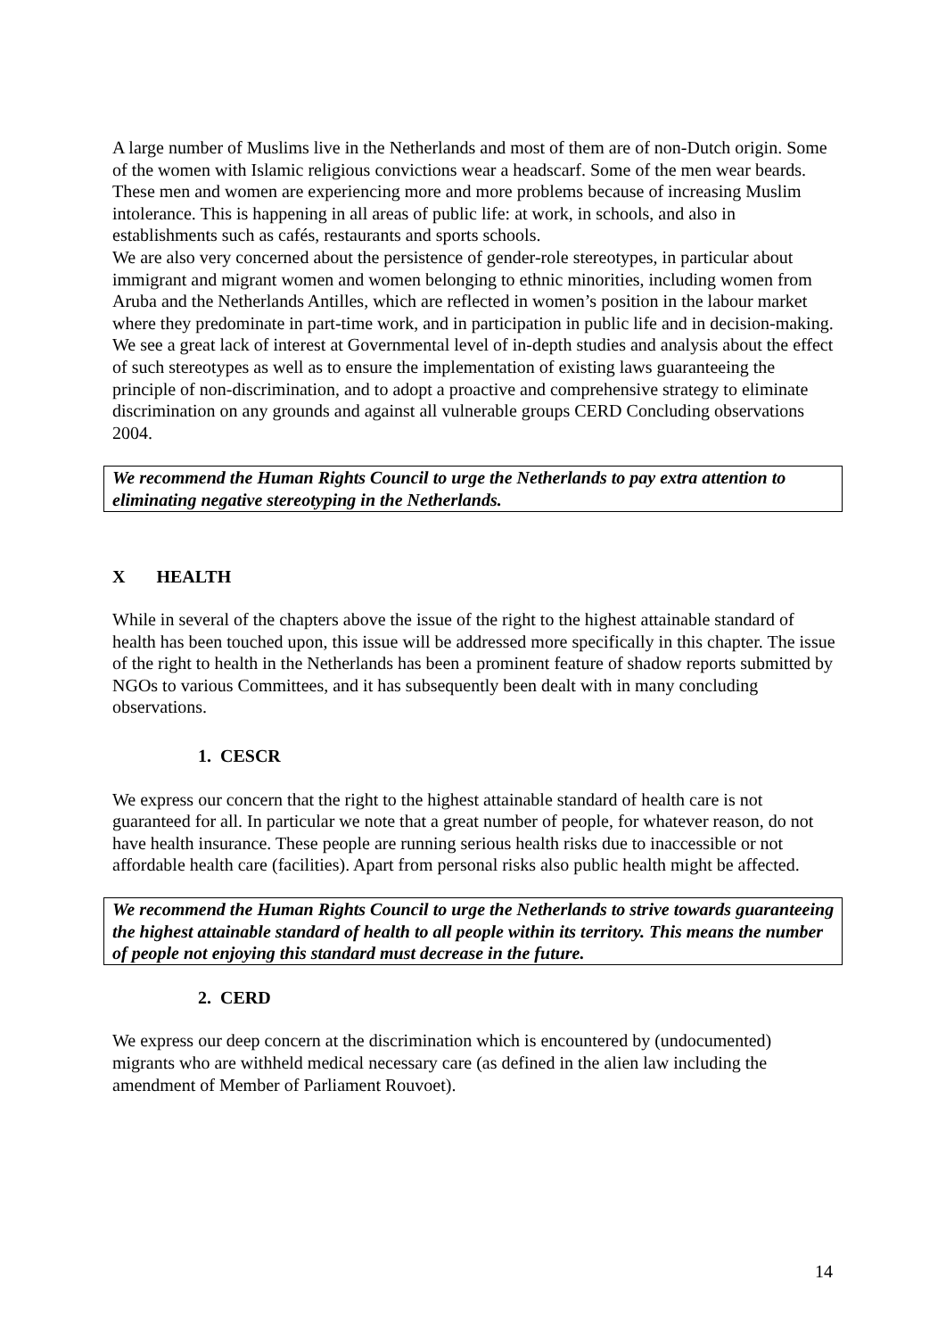A large number of Muslims live in the Netherlands and most of them are of non-Dutch origin. Some of the women with Islamic religious convictions wear a headscarf. Some of the men wear beards. These men and women are experiencing more and more problems because of increasing Muslim intolerance. This is happening in all areas of public life: at work, in schools, and also in establishments such as cafés, restaurants and sports schools.
We are also very concerned about the persistence of gender-role stereotypes, in particular about immigrant and migrant women and women belonging to ethnic minorities, including women from Aruba and the Netherlands Antilles, which are reflected in women’s position in the labour market where they predominate in part-time work, and in participation in public life and in decision-making.
We see a great lack of interest at Governmental level of in-depth studies and analysis about the effect of such stereotypes as well as to ensure the implementation of existing laws guaranteeing the principle of non-discrimination, and to adopt a proactive and comprehensive strategy to eliminate discrimination on any grounds and against all vulnerable groups CERD Concluding observations 2004.
We recommend the Human Rights Council to urge the Netherlands to pay extra attention to eliminating negative stereotyping in the Netherlands.
X HEALTH
While in several of the chapters above the issue of the right to the highest attainable standard of health has been touched upon, this issue will be addressed more specifically in this chapter. The issue of the right to health in the Netherlands has been a prominent feature of shadow reports submitted by NGOs to various Committees, and it has subsequently been dealt with in many concluding observations.
1. CESCR
We express our concern that the right to the highest attainable standard of health care is not guaranteed for all. In particular we note that a great number of people, for whatever reason, do not have health insurance. These people are running serious health risks due to inaccessible or not affordable health care (facilities). Apart from personal risks also public health might be affected.
We recommend the Human Rights Council to urge the Netherlands to strive towards guaranteeing the highest attainable standard of health to all people within its territory. This means the number of people not enjoying this standard must decrease in the future.
2. CERD
We express our deep concern at the discrimination which is encountered by (undocumented) migrants who are withheld medical necessary care (as defined in the alien law including the amendment of Member of Parliament Rouvoet).
14